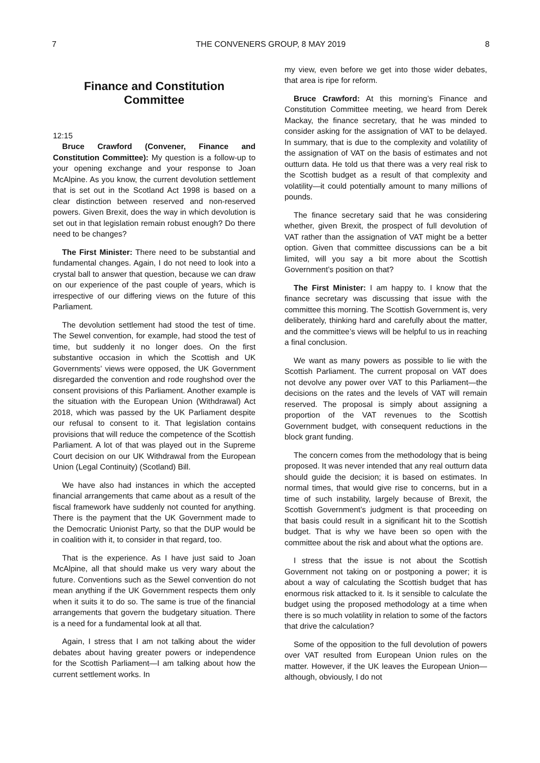7 THE CONVENERS GROUP, 8 MAY 2019 8
Finance and Constitution Committee
12:15
Bruce Crawford (Convener, Finance and Constitution Committee): My question is a follow-up to your opening exchange and your response to Joan McAlpine. As you know, the current devolution settlement that is set out in the Scotland Act 1998 is based on a clear distinction between reserved and non-reserved powers. Given Brexit, does the way in which devolution is set out in that legislation remain robust enough? Do there need to be changes?
The First Minister: There need to be substantial and fundamental changes. Again, I do not need to look into a crystal ball to answer that question, because we can draw on our experience of the past couple of years, which is irrespective of our differing views on the future of this Parliament.
The devolution settlement had stood the test of time. The Sewel convention, for example, had stood the test of time, but suddenly it no longer does. On the first substantive occasion in which the Scottish and UK Governments’ views were opposed, the UK Government disregarded the convention and rode roughshod over the consent provisions of this Parliament. Another example is the situation with the European Union (Withdrawal) Act 2018, which was passed by the UK Parliament despite our refusal to consent to it. That legislation contains provisions that will reduce the competence of the Scottish Parliament. A lot of that was played out in the Supreme Court decision on our UK Withdrawal from the European Union (Legal Continuity) (Scotland) Bill.
We have also had instances in which the accepted financial arrangements that came about as a result of the fiscal framework have suddenly not counted for anything. There is the payment that the UK Government made to the Democratic Unionist Party, so that the DUP would be in coalition with it, to consider in that regard, too.
That is the experience. As I have just said to Joan McAlpine, all that should make us very wary about the future. Conventions such as the Sewel convention do not mean anything if the UK Government respects them only when it suits it to do so. The same is true of the financial arrangements that govern the budgetary situation. There is a need for a fundamental look at all that.
Again, I stress that I am not talking about the wider debates about having greater powers or independence for the Scottish Parliament—I am talking about how the current settlement works. In
my view, even before we get into those wider debates, that area is ripe for reform.
Bruce Crawford: At this morning’s Finance and Constitution Committee meeting, we heard from Derek Mackay, the finance secretary, that he was minded to consider asking for the assignation of VAT to be delayed. In summary, that is due to the complexity and volatility of the assignation of VAT on the basis of estimates and not outturn data. He told us that there was a very real risk to the Scottish budget as a result of that complexity and volatility—it could potentially amount to many millions of pounds.
The finance secretary said that he was considering whether, given Brexit, the prospect of full devolution of VAT rather than the assignation of VAT might be a better option. Given that committee discussions can be a bit limited, will you say a bit more about the Scottish Government’s position on that?
The First Minister: I am happy to. I know that the finance secretary was discussing that issue with the committee this morning. The Scottish Government is, very deliberately, thinking hard and carefully about the matter, and the committee’s views will be helpful to us in reaching a final conclusion.
We want as many powers as possible to lie with the Scottish Parliament. The current proposal on VAT does not devolve any power over VAT to this Parliament—the decisions on the rates and the levels of VAT will remain reserved. The proposal is simply about assigning a proportion of the VAT revenues to the Scottish Government budget, with consequent reductions in the block grant funding.
The concern comes from the methodology that is being proposed. It was never intended that any real outturn data should guide the decision; it is based on estimates. In normal times, that would give rise to concerns, but in a time of such instability, largely because of Brexit, the Scottish Government’s judgment is that proceeding on that basis could result in a significant hit to the Scottish budget. That is why we have been so open with the committee about the risk and about what the options are.
I stress that the issue is not about the Scottish Government not taking on or postponing a power; it is about a way of calculating the Scottish budget that has enormous risk attacked to it. Is it sensible to calculate the budget using the proposed methodology at a time when there is so much volatility in relation to some of the factors that drive the calculation?
Some of the opposition to the full devolution of powers over VAT resulted from European Union rules on the matter. However, if the UK leaves the European Union—although, obviously, I do not